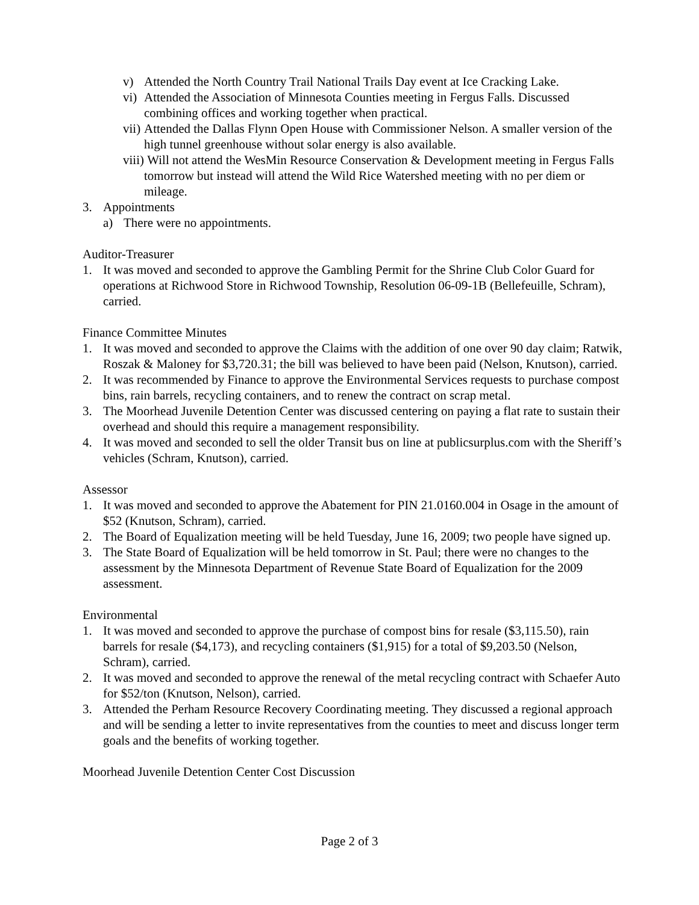v) Attended the North Country Trail National Trails Day event at Ice Cracking Lake.
vi) Attended the Association of Minnesota Counties meeting in Fergus Falls. Discussed combining offices and working together when practical.
vii) Attended the Dallas Flynn Open House with Commissioner Nelson. A smaller version of the high tunnel greenhouse without solar energy is also available.
viii) Will not attend the WesMin Resource Conservation & Development meeting in Fergus Falls tomorrow but instead will attend the Wild Rice Watershed meeting with no per diem or mileage.
3. Appointments
a) There were no appointments.
Auditor-Treasurer
1. It was moved and seconded to approve the Gambling Permit for the Shrine Club Color Guard for operations at Richwood Store in Richwood Township, Resolution 06-09-1B (Bellefeuille, Schram), carried.
Finance Committee Minutes
1. It was moved and seconded to approve the Claims with the addition of one over 90 day claim; Ratwik, Roszak & Maloney for $3,720.31; the bill was believed to have been paid (Nelson, Knutson), carried.
2. It was recommended by Finance to approve the Environmental Services requests to purchase compost bins, rain barrels, recycling containers, and to renew the contract on scrap metal.
3. The Moorhead Juvenile Detention Center was discussed centering on paying a flat rate to sustain their overhead and should this require a management responsibility.
4. It was moved and seconded to sell the older Transit bus on line at publicsurplus.com with the Sheriff’s vehicles (Schram, Knutson), carried.
Assessor
1. It was moved and seconded to approve the Abatement for PIN 21.0160.004 in Osage in the amount of $52 (Knutson, Schram), carried.
2. The Board of Equalization meeting will be held Tuesday, June 16, 2009; two people have signed up.
3. The State Board of Equalization will be held tomorrow in St. Paul; there were no changes to the assessment by the Minnesota Department of Revenue State Board of Equalization for the 2009 assessment.
Environmental
1. It was moved and seconded to approve the purchase of compost bins for resale ($3,115.50), rain barrels for resale ($4,173), and recycling containers ($1,915) for a total of $9,203.50 (Nelson, Schram), carried.
2. It was moved and seconded to approve the renewal of the metal recycling contract with Schaefer Auto for $52/ton (Knutson, Nelson), carried.
3. Attended the Perham Resource Recovery Coordinating meeting. They discussed a regional approach and will be sending a letter to invite representatives from the counties to meet and discuss longer term goals and the benefits of working together.
Moorhead Juvenile Detention Center Cost Discussion
Page 2 of 3